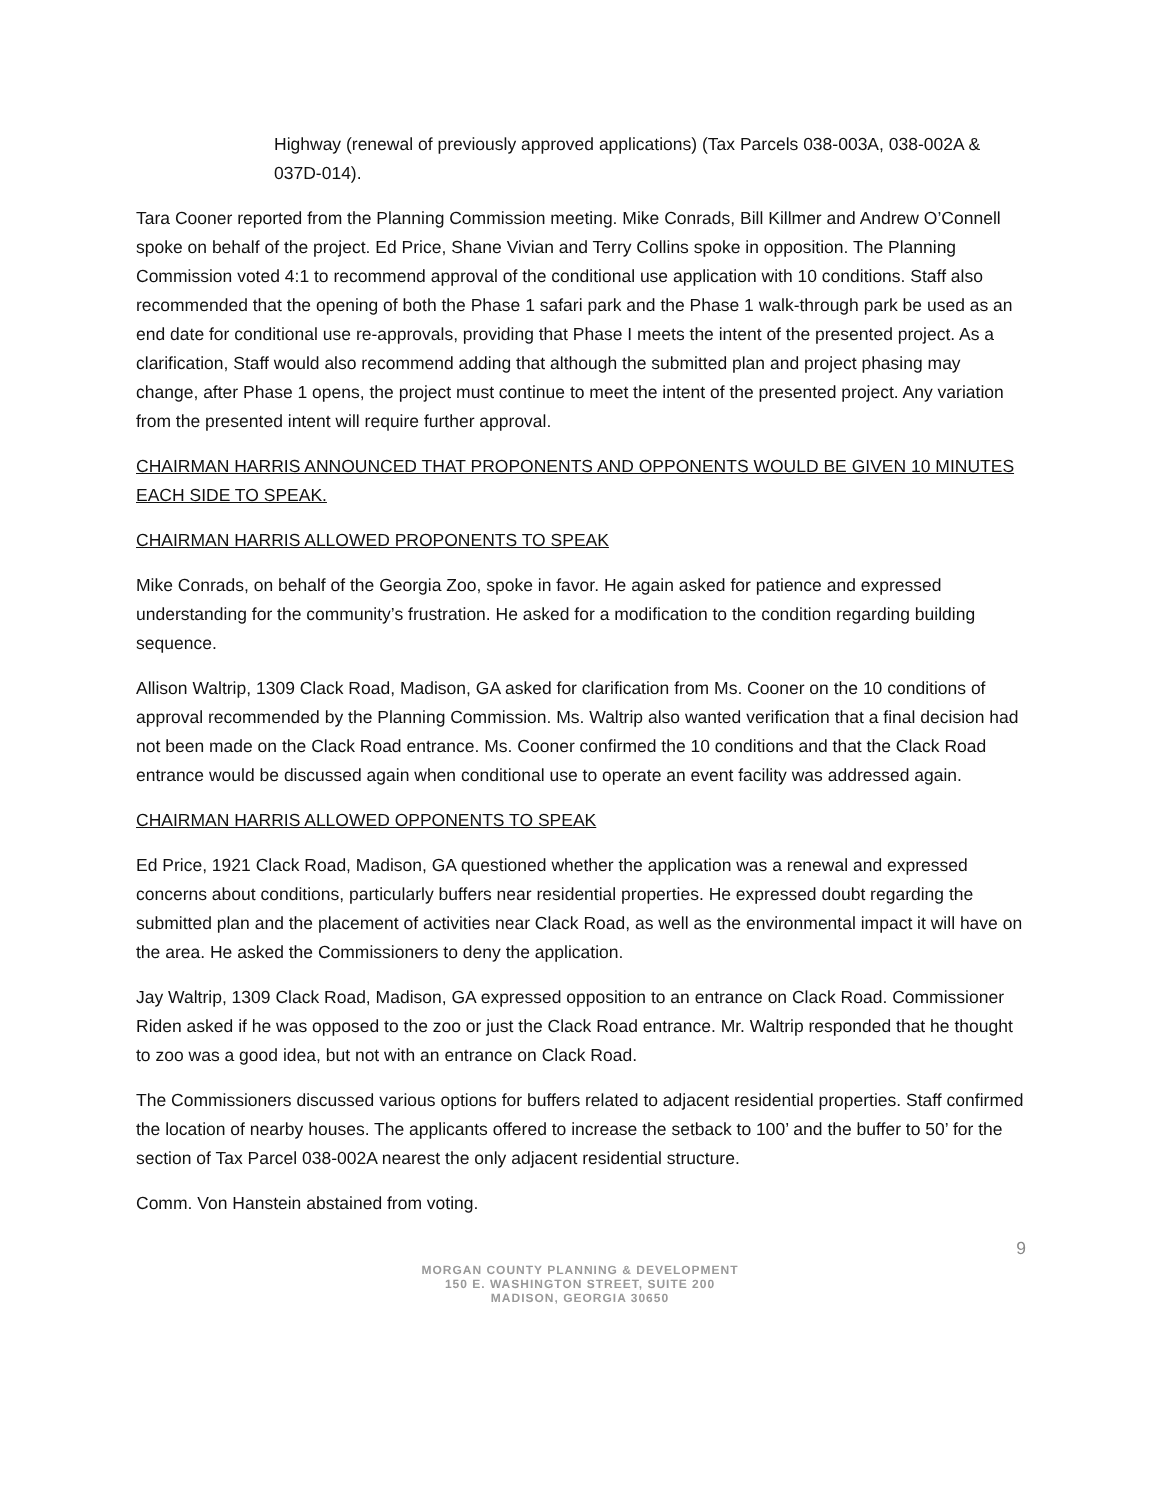Highway (renewal of previously approved applications) (Tax Parcels 038-003A, 038-002A & 037D-014).
Tara Cooner reported from the Planning Commission meeting. Mike Conrads, Bill Killmer and Andrew O’Connell spoke on behalf of the project. Ed Price, Shane Vivian and Terry Collins spoke in opposition. The Planning Commission voted 4:1 to recommend approval of the conditional use application with 10 conditions. Staff also recommended that the opening of both the Phase 1 safari park and the Phase 1 walk-through park be used as an end date for conditional use re-approvals, providing that Phase I meets the intent of the presented project. As a clarification, Staff would also recommend adding that although the submitted plan and project phasing may change, after Phase 1 opens, the project must continue to meet the intent of the presented project. Any variation from the presented intent will require further approval.
CHAIRMAN HARRIS ANNOUNCED THAT PROPONENTS AND OPPONENTS WOULD BE GIVEN 10 MINUTES EACH SIDE TO SPEAK.
CHAIRMAN HARRIS ALLOWED PROPONENTS TO SPEAK
Mike Conrads, on behalf of the Georgia Zoo, spoke in favor. He again asked for patience and expressed understanding for the community’s frustration. He asked for a modification to the condition regarding building sequence.
Allison Waltrip, 1309 Clack Road, Madison, GA asked for clarification from Ms. Cooner on the 10 conditions of approval recommended by the Planning Commission. Ms. Waltrip also wanted verification that a final decision had not been made on the Clack Road entrance. Ms. Cooner confirmed the 10 conditions and that the Clack Road entrance would be discussed again when conditional use to operate an event facility was addressed again.
CHAIRMAN HARRIS ALLOWED OPPONENTS TO SPEAK
Ed Price, 1921 Clack Road, Madison, GA questioned whether the application was a renewal and expressed concerns about conditions, particularly buffers near residential properties. He expressed doubt regarding the submitted plan and the placement of activities near Clack Road, as well as the environmental impact it will have on the area. He asked the Commissioners to deny the application.
Jay Waltrip, 1309 Clack Road, Madison, GA expressed opposition to an entrance on Clack Road. Commissioner Riden asked if he was opposed to the zoo or just the Clack Road entrance. Mr. Waltrip responded that he thought to zoo was a good idea, but not with an entrance on Clack Road.
The Commissioners discussed various options for buffers related to adjacent residential properties. Staff confirmed the location of nearby houses. The applicants offered to increase the setback to 100’ and the buffer to 50’ for the section of Tax Parcel 038-002A nearest the only adjacent residential structure.
Comm. Von Hanstein abstained from voting.
9
MORGAN COUNTY PLANNING & DEVELOPMENT
150 E. WASHINGTON STREET, SUITE 200
MADISON, GEORGIA 30650